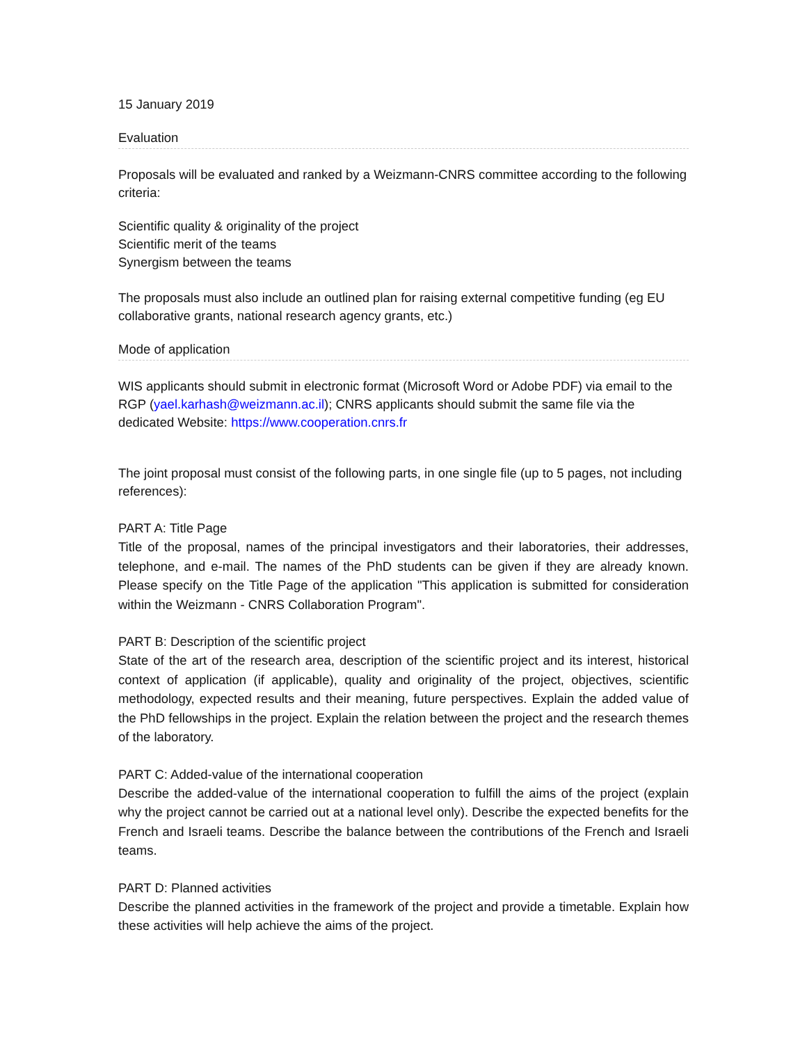15 January 2019
Evaluation
Proposals will be evaluated and ranked by a Weizmann-CNRS committee according to the following criteria:
Scientific quality & originality of the project
Scientific merit of the teams
Synergism between the teams
The proposals must also include an outlined plan for raising external competitive funding (eg EU collaborative grants, national research agency grants, etc.)
Mode of application
WIS applicants should submit in electronic format (Microsoft Word or Adobe PDF) via email to the RGP (yael.karhash@weizmann.ac.il); CNRS applicants should submit the same file via the dedicated Website: https://www.cooperation.cnrs.fr
The joint proposal must consist of the following parts, in one single file (up to 5 pages, not including references):
PART A: Title Page
Title of the proposal, names of the principal investigators and their laboratories, their addresses, telephone, and e-mail. The names of the PhD students can be given if they are already known. Please specify on the Title Page of the application "This application is submitted for consideration within the Weizmann - CNRS Collaboration Program".
PART B: Description of the scientific project
State of the art of the research area, description of the scientific project and its interest, historical context of application (if applicable), quality and originality of the project, objectives, scientific methodology, expected results and their meaning, future perspectives. Explain the added value of the PhD fellowships in the project. Explain the relation between the project and the research themes of the laboratory.
PART C: Added-value of the international cooperation
Describe the added-value of the international cooperation to fulfill the aims of the project (explain why the project cannot be carried out at a national level only). Describe the expected benefits for the French and Israeli teams. Describe the balance between the contributions of the French and Israeli teams.
PART D: Planned activities
Describe the planned activities in the framework of the project and provide a timetable. Explain how these activities will help achieve the aims of the project.